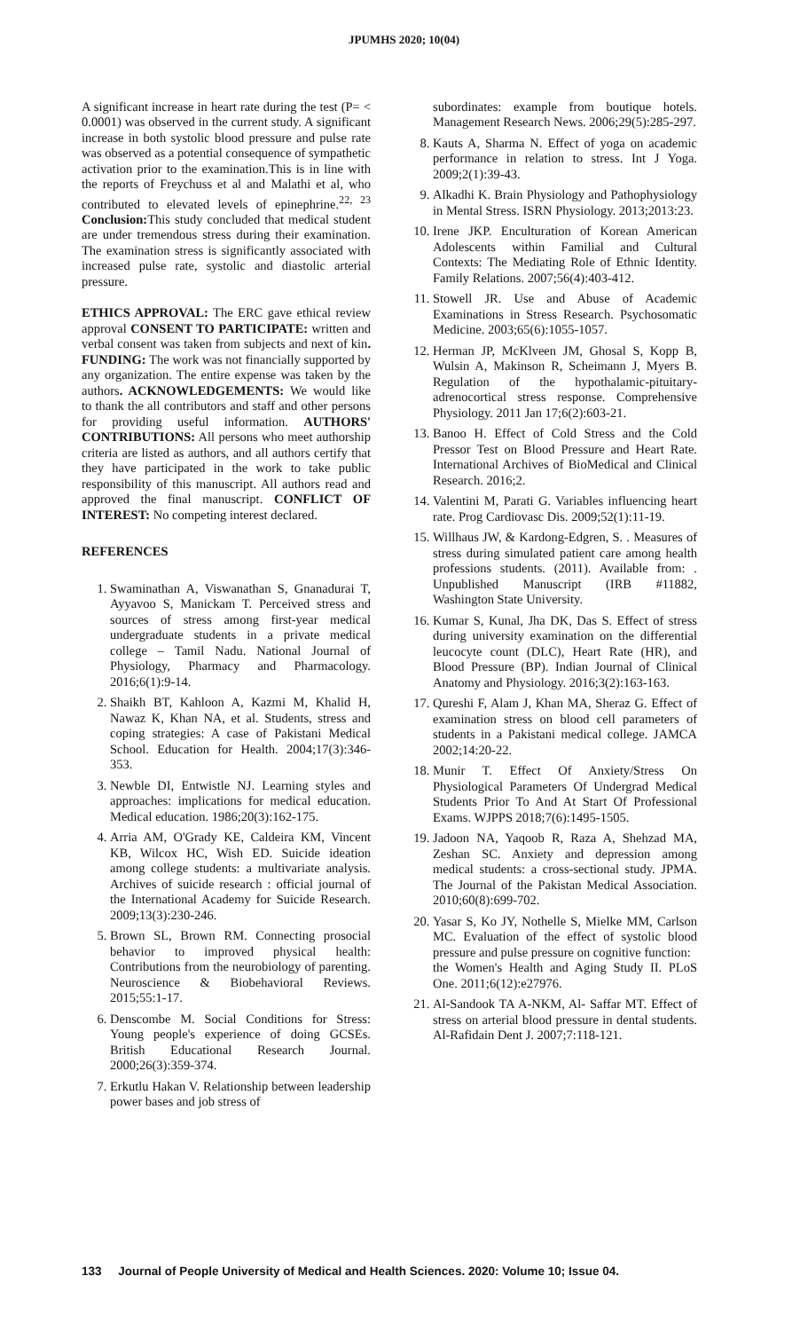JPUMHS 2020; 10(04)
A significant increase in heart rate during the test (P= < 0.0001) was observed in the current study. A significant increase in both systolic blood pressure and pulse rate was observed as a potential consequence of sympathetic activation prior to the examination.This is in line with the reports of Freychuss et al and Malathi et al, who contributed to elevated levels of epinephrine.<sup>22, 23</sup> Conclusion: This study concluded that medical student are under tremendous stress during their examination. The examination stress is significantly associated with increased pulse rate, systolic and diastolic arterial pressure.
ETHICS APPROVAL: The ERC gave ethical review approval CONSENT TO PARTICIPATE: written and verbal consent was taken from subjects and next of kin. FUNDING: The work was not financially supported by any organization. The entire expense was taken by the authors. ACKNOWLEDGEMENTS: We would like to thank the all contributors and staff and other persons for providing useful information. AUTHORS' CONTRIBUTIONS: All persons who meet authorship criteria are listed as authors, and all authors certify that they have participated in the work to take public responsibility of this manuscript. All authors read and approved the final manuscript. CONFLICT OF INTEREST: No competing interest declared.
REFERENCES
1. Swaminathan A, Viswanathan S, Gnanadurai T, Ayyavoo S, Manickam T. Perceived stress and sources of stress among first-year medical undergraduate students in a private medical college – Tamil Nadu. National Journal of Physiology, Pharmacy and Pharmacology. 2016;6(1):9-14.
2. Shaikh BT, Kahloon A, Kazmi M, Khalid H, Nawaz K, Khan NA, et al. Students, stress and coping strategies: A case of Pakistani Medical School. Education for Health. 2004;17(3):346-353.
3. Newble DI, Entwistle NJ. Learning styles and approaches: implications for medical education. Medical education. 1986;20(3):162-175.
4. Arria AM, O'Grady KE, Caldeira KM, Vincent KB, Wilcox HC, Wish ED. Suicide ideation among college students: a multivariate analysis. Archives of suicide research : official journal of the International Academy for Suicide Research. 2009;13(3):230-246.
5. Brown SL, Brown RM. Connecting prosocial behavior to improved physical health: Contributions from the neurobiology of parenting. Neuroscience & Biobehavioral Reviews. 2015;55:1-17.
6. Denscombe M. Social Conditions for Stress: Young people's experience of doing GCSEs. British Educational Research Journal. 2000;26(3):359-374.
7. Erkutlu Hakan V. Relationship between leadership power bases and job stress of
subordinates: example from boutique hotels. Management Research News. 2006;29(5):285-297.
8. Kauts A, Sharma N. Effect of yoga on academic performance in relation to stress. Int J Yoga. 2009;2(1):39-43.
9. Alkadhi K. Brain Physiology and Pathophysiology in Mental Stress. ISRN Physiology. 2013;2013:23.
10. Irene JKP. Enculturation of Korean American Adolescents within Familial and Cultural Contexts: The Mediating Role of Ethnic Identity. Family Relations. 2007;56(4):403-412.
11. Stowell JR. Use and Abuse of Academic Examinations in Stress Research. Psychosomatic Medicine. 2003;65(6):1055-1057.
12. Herman JP, McKlveen JM, Ghosal S, Kopp B, Wulsin A, Makinson R, Scheimann J, Myers B. Regulation of the hypothalamic-pituitary-adrenocortical stress response. Comprehensive Physiology. 2011 Jan 17;6(2):603-21.
13. Banoo H. Effect of Cold Stress and the Cold Pressor Test on Blood Pressure and Heart Rate. International Archives of BioMedical and Clinical Research. 2016;2.
14. Valentini M, Parati G. Variables influencing heart rate. Prog Cardiovasc Dis. 2009;52(1):11-19.
15. Willhaus JW, & Kardong-Edgren, S. . Measures of stress during simulated patient care among health professions students. (2011). Available from: . Unpublished Manuscript (IRB #11882, Washington State University.
16. Kumar S, Kunal, Jha DK, Das S. Effect of stress during university examination on the differential leucocyte count (DLC), Heart Rate (HR), and Blood Pressure (BP). Indian Journal of Clinical Anatomy and Physiology. 2016;3(2):163-163.
17. Qureshi F, Alam J, Khan MA, Sheraz G. Effect of examination stress on blood cell parameters of students in a Pakistani medical college. JAMCA 2002;14:20-22.
18. Munir T. Effect Of Anxiety/Stress On Physiological Parameters Of Undergrad Medical Students Prior To And At Start Of Professional Exams. WJPPS 2018;7(6):1495-1505.
19. Jadoon NA, Yaqoob R, Raza A, Shehzad MA, Zeshan SC. Anxiety and depression among medical students: a cross-sectional study. JPMA. The Journal of the Pakistan Medical Association. 2010;60(8):699-702.
20. Yasar S, Ko JY, Nothelle S, Mielke MM, Carlson MC. Evaluation of the effect of systolic blood pressure and pulse pressure on cognitive function:
the Women's Health and Aging Study II. PLoS One. 2011;6(12):e27976.
21. Al-Sandook TA A-NKM, Al- Saffar MT. Effect of stress on arterial blood pressure in dental students. Al-Rafidain Dent J. 2007;7:118-121.
133 Journal of People University of Medical and Health Sciences. 2020: Volume 10; Issue 04.